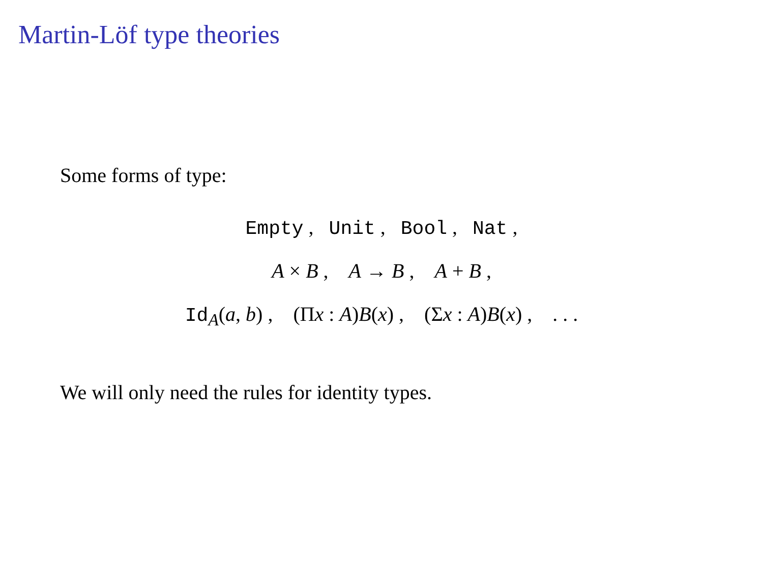Martin-Löf type theories
Some forms of type:
Empty , Unit , Bool , Nat ,
A × B , A → B , A + B ,
Id<sub>A</sub>(a, b) , (Πx : A)B(x) , (Σx : A)B(x) , . . .
We will only need the rules for identity types.